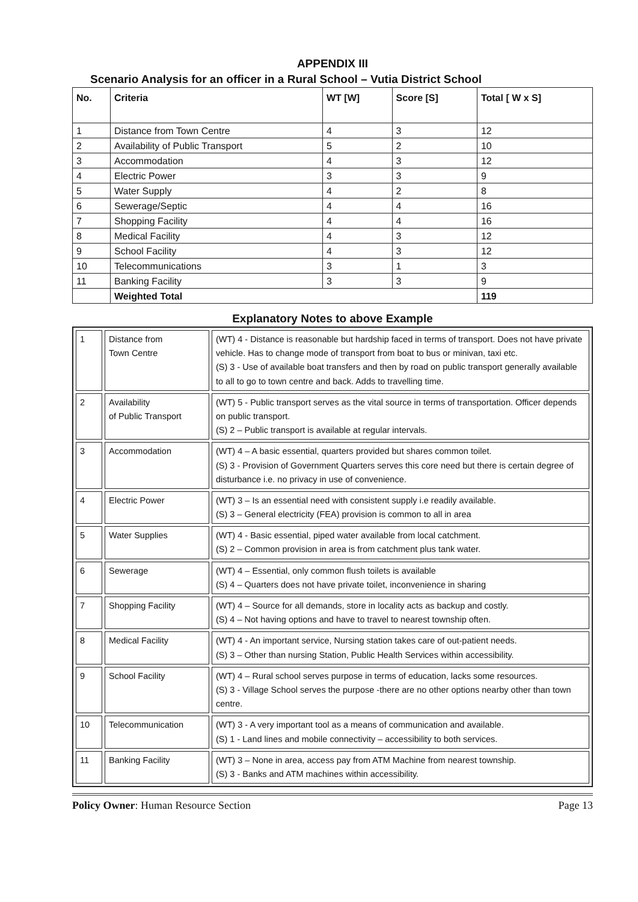APPENDIX III
Scenario Analysis for an officer in a Rural School – Vutia District School
| No. | Criteria | WT [W] | Score [S] | Total [ W x S] |
| --- | --- | --- | --- | --- |
| 1 | Distance from Town Centre | 4 | 3 | 12 |
| 2 | Availability of Public Transport | 5 | 2 | 10 |
| 3 | Accommodation | 4 | 3 | 12 |
| 4 | Electric Power | 3 | 3 | 9 |
| 5 | Water Supply | 4 | 2 | 8 |
| 6 | Sewerage/Septic | 4 | 4 | 16 |
| 7 | Shopping Facility | 4 | 4 | 16 |
| 8 | Medical Facility | 4 | 3 | 12 |
| 9 | School Facility | 4 | 3 | 12 |
| 10 | Telecommunications | 3 | 1 | 3 |
| 11 | Banking Facility | 3 | 3 | 9 |
| | Weighted Total | | | 119 |
Explanatory Notes to above Example
| 1 | Distance from Town Centre | (WT) 4 - Distance is reasonable but hardship faced in terms of transport. Does not have private vehicle. Has to change mode of transport from boat to bus or minivan, taxi etc. (S) 3 - Use of available boat transfers and then by road on public transport generally available to all to go to town centre and back. Adds to travelling time. |
| 2 | Availability of Public Transport | (WT) 5 - Public transport serves as the vital source in terms of transportation. Officer depends on public transport. (S) 2 – Public transport is available at regular intervals. |
| 3 | Accommodation | (WT) 4 – A basic essential, quarters provided but shares common toilet. (S) 3 - Provision of Government Quarters serves this core need but there is certain degree of disturbance i.e. no privacy in use of convenience. |
| 4 | Electric Power | (WT) 3 – Is an essential need with consistent supply i.e readily available. (S) 3 – General electricity (FEA) provision is common to all in area |
| 5 | Water Supplies | (WT) 4 - Basic essential, piped water available from local catchment. (S) 2 – Common provision in area is from catchment plus tank water. |
| 6 | Sewerage | (WT) 4 – Essential, only common flush toilets is available (S) 4 – Quarters does not have private toilet, inconvenience in sharing |
| 7 | Shopping Facility | (WT) 4 – Source for all demands, store in locality acts as backup and costly. (S) 4 – Not having options and have to travel to nearest township often. |
| 8 | Medical Facility | (WT) 4 - An important service, Nursing station takes care of out-patient needs. (S) 3 – Other than nursing Station, Public Health Services within accessibility. |
| 9 | School Facility | (WT) 4 – Rural school serves purpose in terms of education, lacks some resources. (S) 3 - Village School serves the purpose -there are no other options nearby other than town centre. |
| 10 | Telecommunication | (WT) 3 - A very important tool as a means of communication and available. (S) 1 - Land lines and mobile connectivity – accessibility to both services. |
| 11 | Banking Facility | (WT) 3 – None in area, access pay from ATM Machine from nearest township. (S) 3 - Banks and ATM machines within accessibility. |
Policy Owner: Human Resource Section Page 13